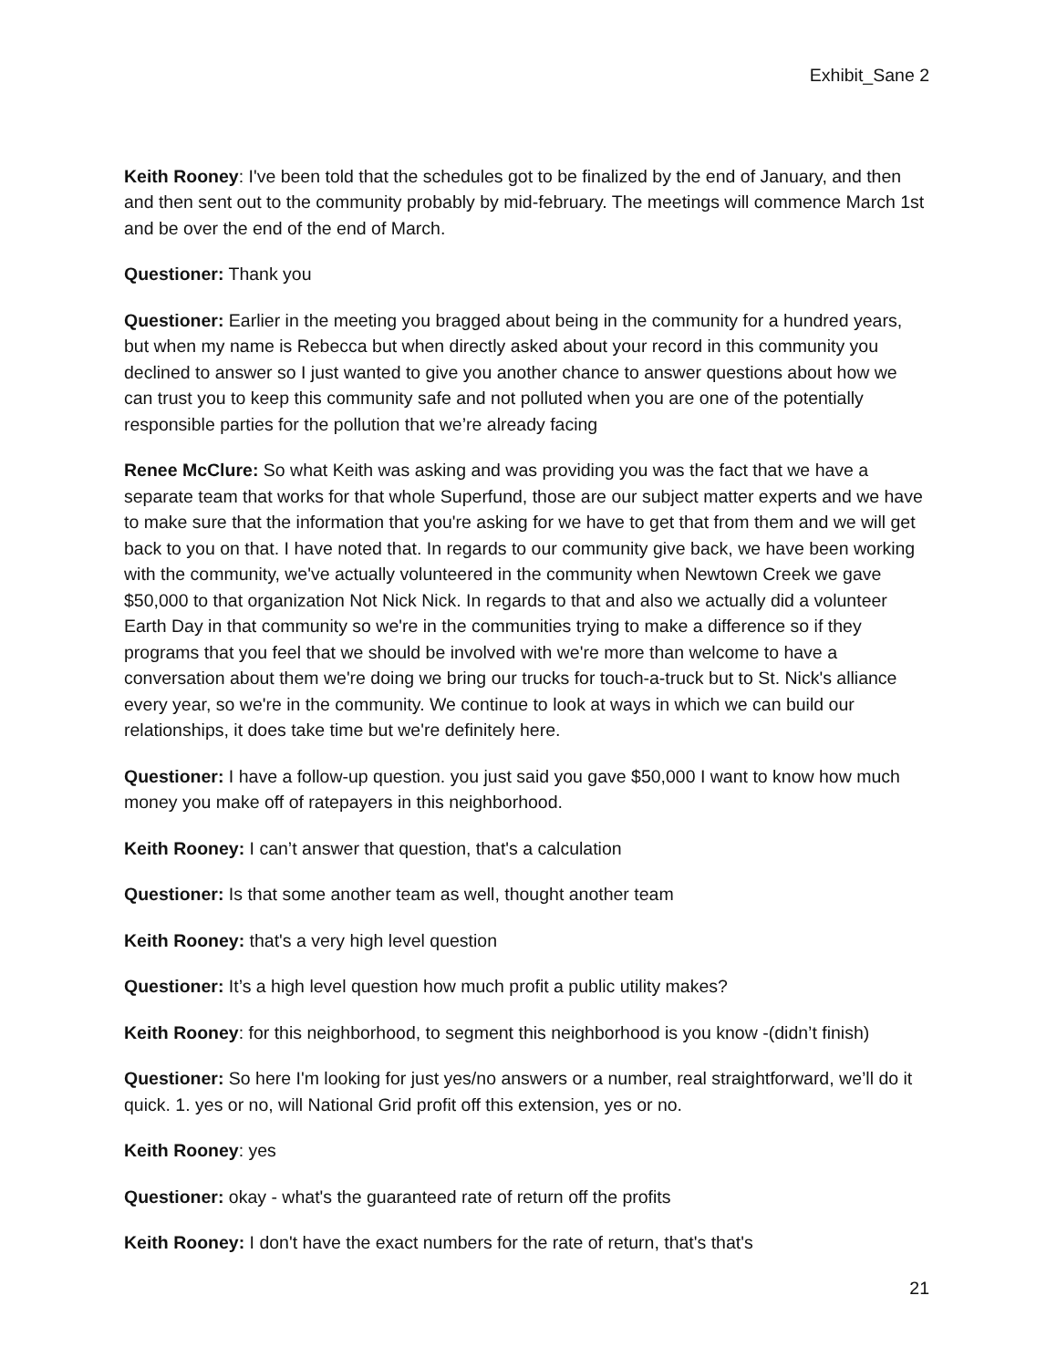Exhibit_Sane 2
Keith Rooney: I've been told that the schedules got to be finalized by the end of January, and then and then sent out to the community probably by mid-february. The meetings will commence March 1st and be over the end of the end of March.
Questioner: Thank you
Questioner: Earlier in the meeting you bragged about being in the community for a hundred years, but when my name is Rebecca but when directly asked about your record in this community you declined to answer so I just wanted to give you another chance to answer questions about how we can trust you to keep this community safe and not polluted when you are one of the potentially responsible parties for the pollution that we’re already facing
Renee McClure: So what Keith was asking and was providing you was the fact that we have a separate team that works for that whole Superfund, those are our subject matter experts and we have to make sure that the information that you're asking for we have to get that from them and we will get back to you on that. I have noted that. In regards to our community give back, we have been working with the community, we've actually volunteered in the community when Newtown Creek we gave $50,000 to that organization Not Nick Nick. In regards to that and also we actually did a volunteer Earth Day in that community so we're in the communities trying to make a difference so if they programs that you feel that we should be involved with we're more than welcome to have a conversation about them we're doing we bring our trucks for touch-a-truck but to St. Nick's alliance every year, so we're in the community. We continue to look at ways in which we can build our relationships, it does take time but we're definitely here.
Questioner: I have a follow-up question. you just said you gave $50,000 I want to know how much money you make off of ratepayers in this neighborhood.
Keith Rooney: I can’t answer that question, that's a calculation
Questioner: Is that some another team as well, thought another team
Keith Rooney: that's a very high level question
Questioner: It’s a high level question how much profit a public utility makes?
Keith Rooney: for this neighborhood, to segment this neighborhood is you know -(didn’t finish)
Questioner: So here I'm looking for just yes/no answers or a number, real straightforward, we’ll do it quick. 1. yes or no, will National Grid profit off this extension, yes or no.
Keith Rooney: yes
Questioner: okay - what's the guaranteed rate of return off the profits
Keith Rooney: I don't have the exact numbers for the rate of return, that's that's
21